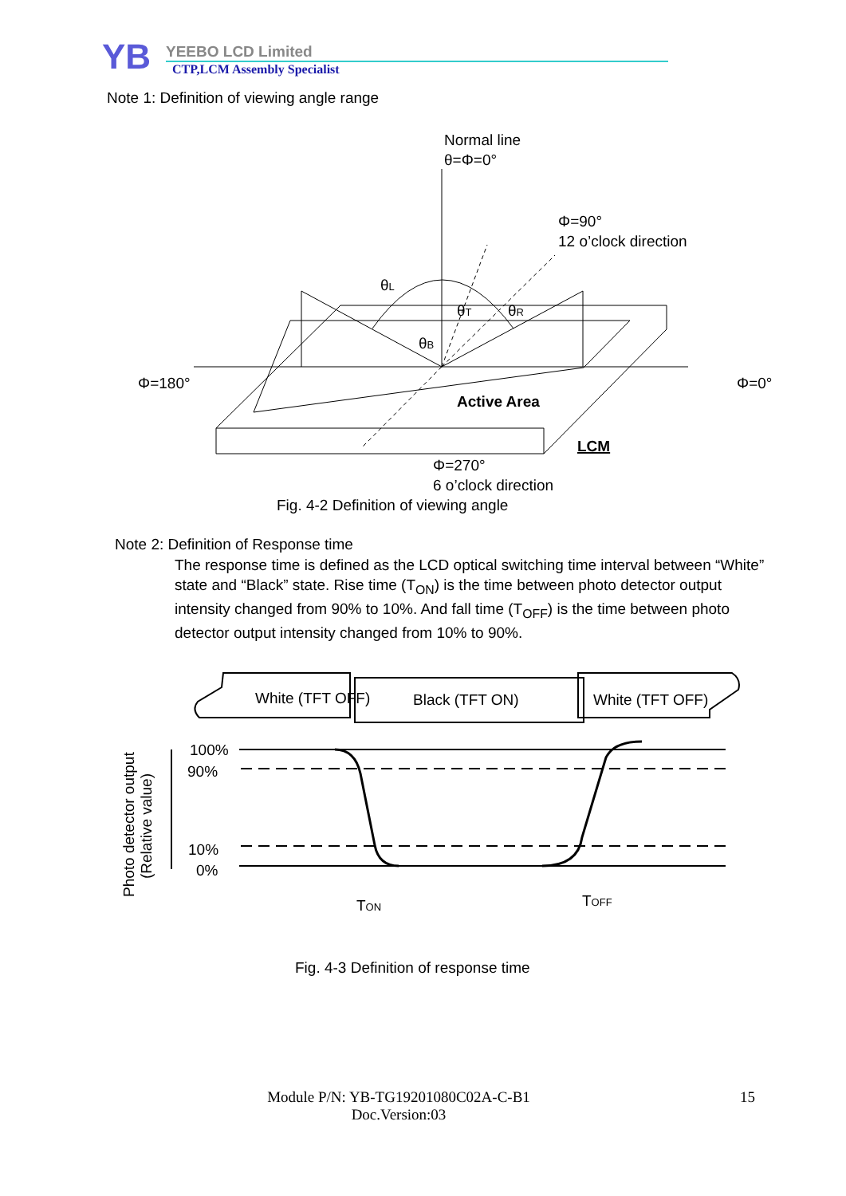YB
YEEBO LCD Limited
CTP,LCM Assembly Specialist
Note 1: Definition of viewing angle range
Normal line
θ=Φ=0°
Φ=90°
12 o’clock direction
Φ=180°
Φ=0°
θL
θT
θR
θB
Active Area
LCM
Φ=270°
6 o’clock direction
Fig. 4-2 Definition of viewing angle
Note 2: Definition of Response time
The response time is defined as the LCD optical switching time interval between “White” state and “Black” state. Rise time (T<sub>ON</sub>) is the time between photo detector output intensity changed from 90% to 10%. And fall time (T<sub>OFF</sub>) is the time between photo detector output intensity changed from 10% to 90%.
100%
90%
10%
0%
TON
TOFF
White (TFT OFF)
Black (TFT ON)
White (TFT OFF)
Photo detector output
(Relative value)
Fig. 4-3 Definition of response time
Module P/N: YB-TG19201080C02A-C-B1
Doc.Version:03
15